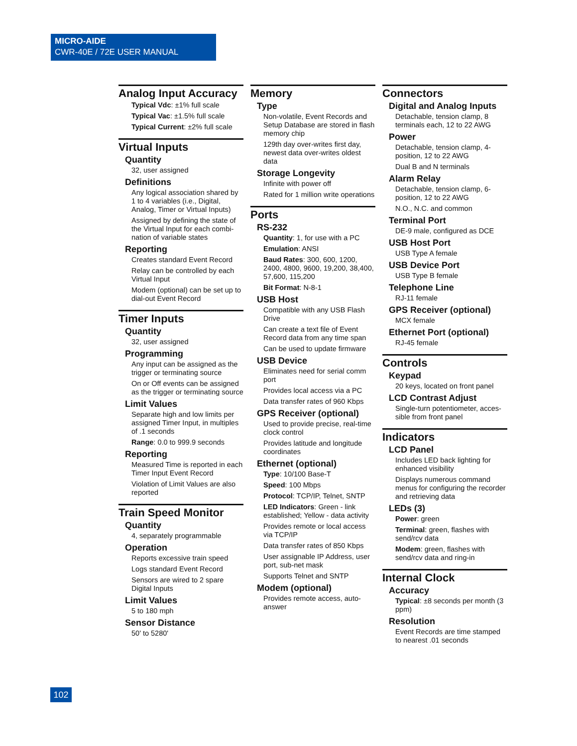MICRO-AIDE
CWR-40E / 72E USER MANUAL
Analog Input Accuracy
Typical Vdc: ±1% full scale
Typical Vac: ±1.5% full scale
Typical Current: ±2% full scale
Virtual Inputs
Quantity
32, user assigned
Definitions
Any logical association shared by 1 to 4 variables (i.e., Digital, Analog, Timer or Virtual Inputs)
Assigned by defining the state of the Virtual Input for each combi-nation of variable states
Reporting
Creates standard Event Record
Relay can be controlled by each Virtual Input
Modem (optional) can be set up to dial-out Event Record
Timer Inputs
Quantity
32, user assigned
Programming
Any input can be assigned as the trigger or terminating source
On or Off events can be assigned as the trigger or terminating source
Limit Values
Separate high and low limits per assigned Timer Input, in multiples of .1 seconds
Range: 0.0 to 999.9 seconds
Reporting
Measured Time is reported in each Timer Input Event Record
Violation of Limit Values are also reported
Train Speed Monitor
Quantity
4, separately programmable
Operation
Reports excessive train speed
Logs standard Event Record
Sensors are wired to 2 spare Digital Inputs
Limit Values
5 to 180 mph
Sensor Distance
50' to 5280'
Memory
Type
Non-volatile, Event Records and Setup Database are stored in flash memory chip
129th day over-writes first day, newest data over-writes oldest data
Storage Longevity
Infinite with power off
Rated for 1 million write operations
Ports
RS-232
Quantity: 1, for use with a PC
Emulation: ANSI
Baud Rates: 300, 600, 1200, 2400, 4800, 9600, 19,200, 38,400, 57,600, 115,200
Bit Format: N-8-1
USB Host
Compatible with any USB Flash Drive
Can create a text file of Event Record data from any time span
Can be used to update firmware
USB Device
Eliminates need for serial comm port
Provides local access via a PC
Data transfer rates of 960 Kbps
GPS Receiver (optional)
Used to provide precise, real-time clock control
Provides latitude and longitude coordinates
Ethernet (optional)
Type: 10/100 Base-T
Speed: 100 Mbps
Protocol: TCP/IP, Telnet, SNTP
LED Indicators: Green - link established; Yellow - data activity
Provides remote or local access via TCP/IP
Data transfer rates of 850 Kbps
User assignable IP Address, user port, sub-net mask
Supports Telnet and SNTP
Modem (optional)
Provides remote access, auto-answer
Connectors
Digital and Analog Inputs
Detachable, tension clamp, 8 terminals each, 12 to 22 AWG
Power
Detachable, tension clamp, 4-position, 12 to 22 AWG
Dual B and N terminals
Alarm Relay
Detachable, tension clamp, 6-position, 12 to 22 AWG
N.O., N.C. and common
Terminal Port
DE-9 male, configured as DCE
USB Host Port
USB Type A female
USB Device Port
USB Type B female
Telephone Line
RJ-11 female
GPS Receiver (optional)
MCX female
Ethernet Port (optional)
RJ-45 female
Controls
Keypad
20 keys, located on front panel
LCD Contrast Adjust
Single-turn potentiometer, acces-sible from front panel
Indicators
LCD Panel
Includes LED back lighting for enhanced visibility
Displays numerous command menus for configuring the recorder and retrieving data
LEDs (3)
Power: green
Terminal: green, flashes with send/rcv data
Modem: green, flashes with send/rcv data and ring-in
Internal Clock
Accuracy
Typical: ±8 seconds per month (3 ppm)
Resolution
Event Records are time stamped to nearest .01 seconds
102